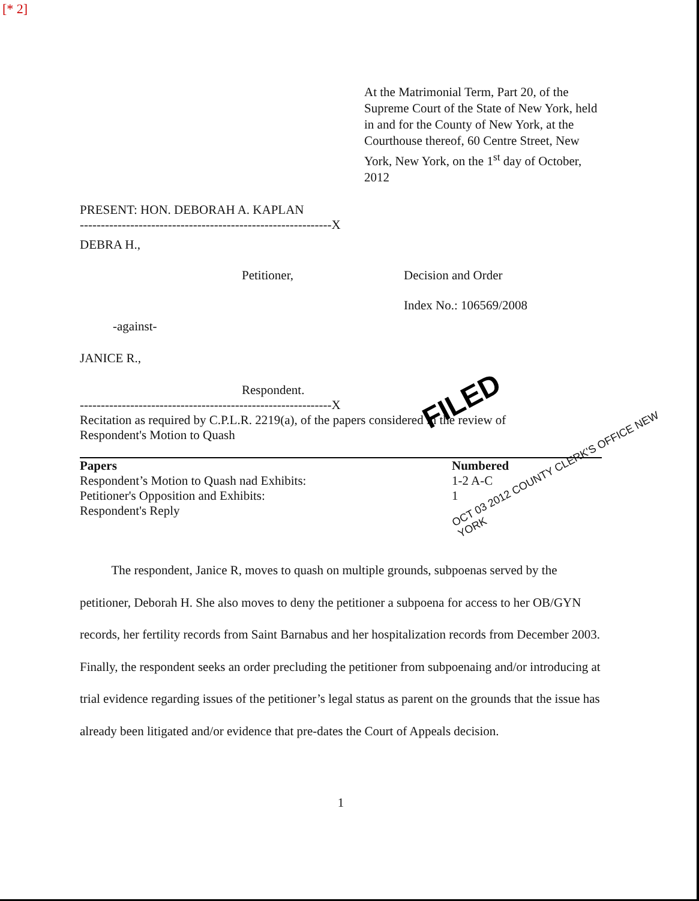[* 2]
At the Matrimonial Term, Part 20, of the Supreme Court of the State of New York, held in and for the County of New York, at the Courthouse thereof, 60 Centre Street, New York, New York, on the 1<sup>st</sup> day of October, 2012
PRESENT: HON. DEBORAH A. KAPLAN
------------------------------------------------------------X
DEBRA H.,
| | Petitioner, | Decision and Order Index No.: 106569/2008 |
-against-
JANICE R.,
Respondent.
------------------------------------------------------------X
Recitation as required by C.P.L.R. 2219(a), of the papers considered in the review of
Respondent's Motion to Quash
| Papers | Numbered |
| --- | --- |
| Respondent’s Motion to Quash nad Exhibits: | 1-2 A-C |
| Petitioner's Opposition and Exhibits: | 1 |
| Respondent's Reply | |
The respondent, Janice R, moves to quash on multiple grounds, subpoenas served by the petitioner, Deborah H. She also moves to deny the petitioner a subpoena for access to her OB/GYN records, her fertility records from Saint Barnabus and her hospitalization records from December 2003. Finally, the respondent seeks an order precluding the petitioner from subpoenaing and/or introducing at trial evidence regarding issues of the petitioner’s legal status as parent on the grounds that the issue has already been litigated and/or evidence that pre-dates the Court of Appeals decision.
1
FILED
OCT 03 2012 COUNTY CLERK'S OFFICE NEW YORK